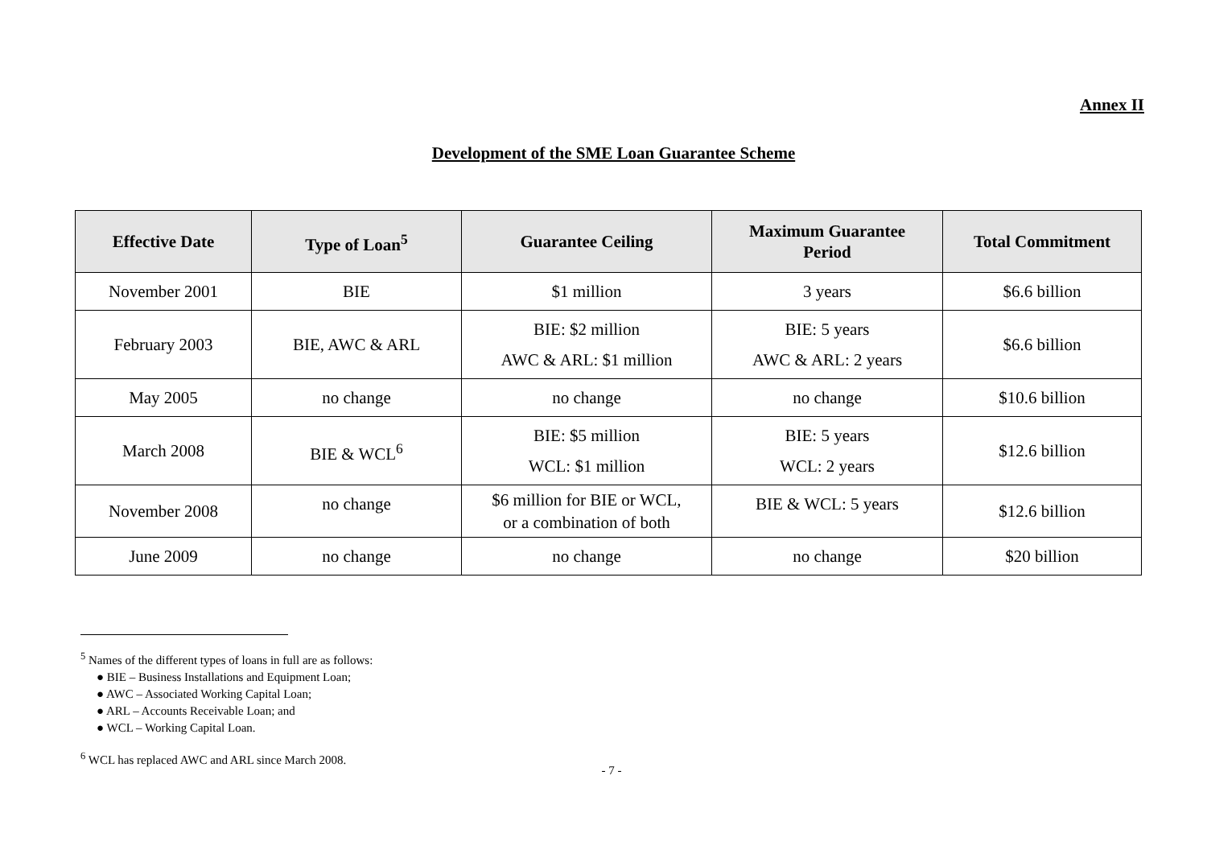Annex II
Development of the SME Loan Guarantee Scheme
| Effective Date | Type of Loan<sup>5</sup> | Guarantee Ceiling | Maximum Guarantee Period | Total Commitment |
| --- | --- | --- | --- | --- |
| November 2001 | BIE | $1 million | 3 years | $6.6 billion |
| February 2003 | BIE, AWC & ARL | BIE: $2 million AWC & ARL: $1 million | BIE: 5 years AWC & ARL: 2 years | $6.6 billion |
| May 2005 | no change | no change | no change | $10.6 billion |
| March 2008 | BIE & WCL<sup>6</sup> | BIE: $5 million WCL: $1 million | BIE: 5 years WCL: 2 years | $12.6 billion |
| November 2008 | no change | $6 million for BIE or WCL, or a combination of both | BIE & WCL: 5 years | $12.6 billion |
| June 2009 | no change | no change | no change | $20 billion |
<sup>5</sup> Names of the different types of loans in full are as follows:
● BIE – Business Installations and Equipment Loan;
● AWC – Associated Working Capital Loan;
● ARL – Accounts Receivable Loan; and
● WCL – Working Capital Loan.
<sup>6</sup> WCL has replaced AWC and ARL since March 2008.
- 7 -